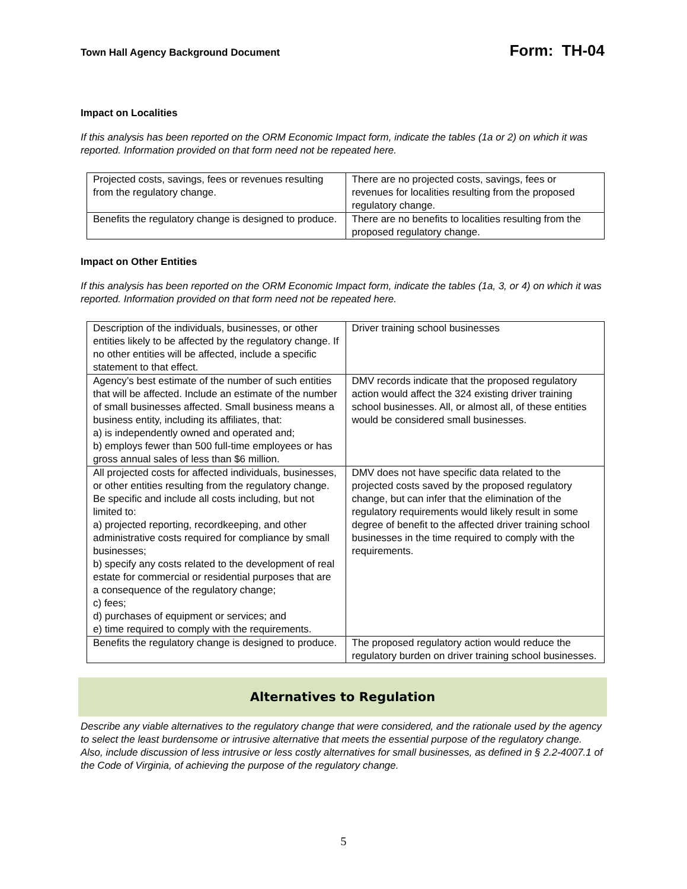Town Hall Agency Background Document Form: TH-04
Impact on Localities
If this analysis has been reported on the ORM Economic Impact form, indicate the tables (1a or 2) on which it was reported. Information provided on that form need not be repeated here.
| Projected costs, savings, fees or revenues resulting from the regulatory change. | There are no projected costs, savings, fees or revenues for localities resulting from the proposed regulatory change. |
| Benefits the regulatory change is designed to produce. | There are no benefits to localities resulting from the proposed regulatory change. |
Impact on Other Entities
If this analysis has been reported on the ORM Economic Impact form, indicate the tables (1a, 3, or 4) on which it was reported. Information provided on that form need not be repeated here.
| Description of the individuals, businesses, or other entities likely to be affected by the regulatory change. If no other entities will be affected, include a specific statement to that effect. | Driver training school businesses |
| Agency’s best estimate of the number of such entities that will be affected. Include an estimate of the number of small businesses affected. Small business means a business entity, including its affiliates, that: a) is independently owned and operated and; b) employs fewer than 500 full-time employees or has gross annual sales of less than $6 million. | DMV records indicate that the proposed regulatory action would affect the 324 existing driver training school businesses. All, or almost all, of these entities would be considered small businesses. |
| All projected costs for affected individuals, businesses, or other entities resulting from the regulatory change. Be specific and include all costs including, but not limited to: a) projected reporting, recordkeeping, and other administrative costs required for compliance by small businesses; b) specify any costs related to the development of real estate for commercial or residential purposes that are a consequence of the regulatory change; c) fees; d) purchases of equipment or services; and e) time required to comply with the requirements. | DMV does not have specific data related to the projected costs saved by the proposed regulatory change, but can infer that the elimination of the regulatory requirements would likely result in some degree of benefit to the affected driver training school businesses in the time required to comply with the requirements. |
| Benefits the regulatory change is designed to produce. | The proposed regulatory action would reduce the regulatory burden on driver training school businesses. |
Alternatives to Regulation
Describe any viable alternatives to the regulatory change that were considered, and the rationale used by the agency to select the least burdensome or intrusive alternative that meets the essential purpose of the regulatory change. Also, include discussion of less intrusive or less costly alternatives for small businesses, as defined in § 2.2-4007.1 of the Code of Virginia, of achieving the purpose of the regulatory change.
5